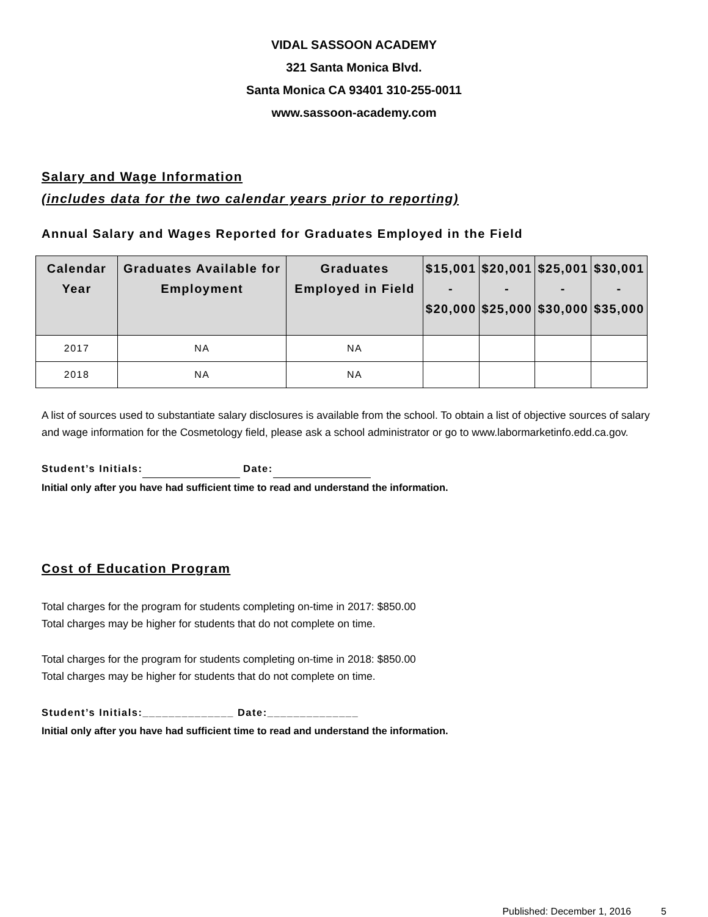VIDAL SASSOON ACADEMY
321 Santa Monica Blvd.
Santa Monica CA 93401 310-255-0011
www.sassoon-academy.com
Salary and Wage Information
(includes data for the two calendar years prior to reporting)
Annual Salary and Wages Reported for Graduates Employed in the Field
| Calendar Year | Graduates Available for Employment | Graduates Employed in Field | $15,001 - $20,000 | $20,001 - $25,000 | $25,001 - $30,000 | $30,001 - $35,000 |
| --- | --- | --- | --- | --- | --- | --- |
| 2017 | NA | NA | | | | |
| 2018 | NA | NA | | | | |
A list of sources used to substantiate salary disclosures is available from the school. To obtain a list of objective sources of salary and wage information for the Cosmetology field, please ask a school administrator or go to www.labormarketinfo.edd.ca.gov.
Student’s Initials: Date:
Initial only after you have had sufficient time to read and understand the information.
Cost of Education Program
Total charges for the program for students completing on-time in 2017: $850.00
Total charges may be higher for students that do not complete on time.
Total charges for the program for students completing on-time in 2018: $850.00
Total charges may be higher for students that do not complete on time.
Student’s Initials:______________ Date:______________
Initial only after you have had sufficient time to read and understand the information.
Published: December 1, 2016 5